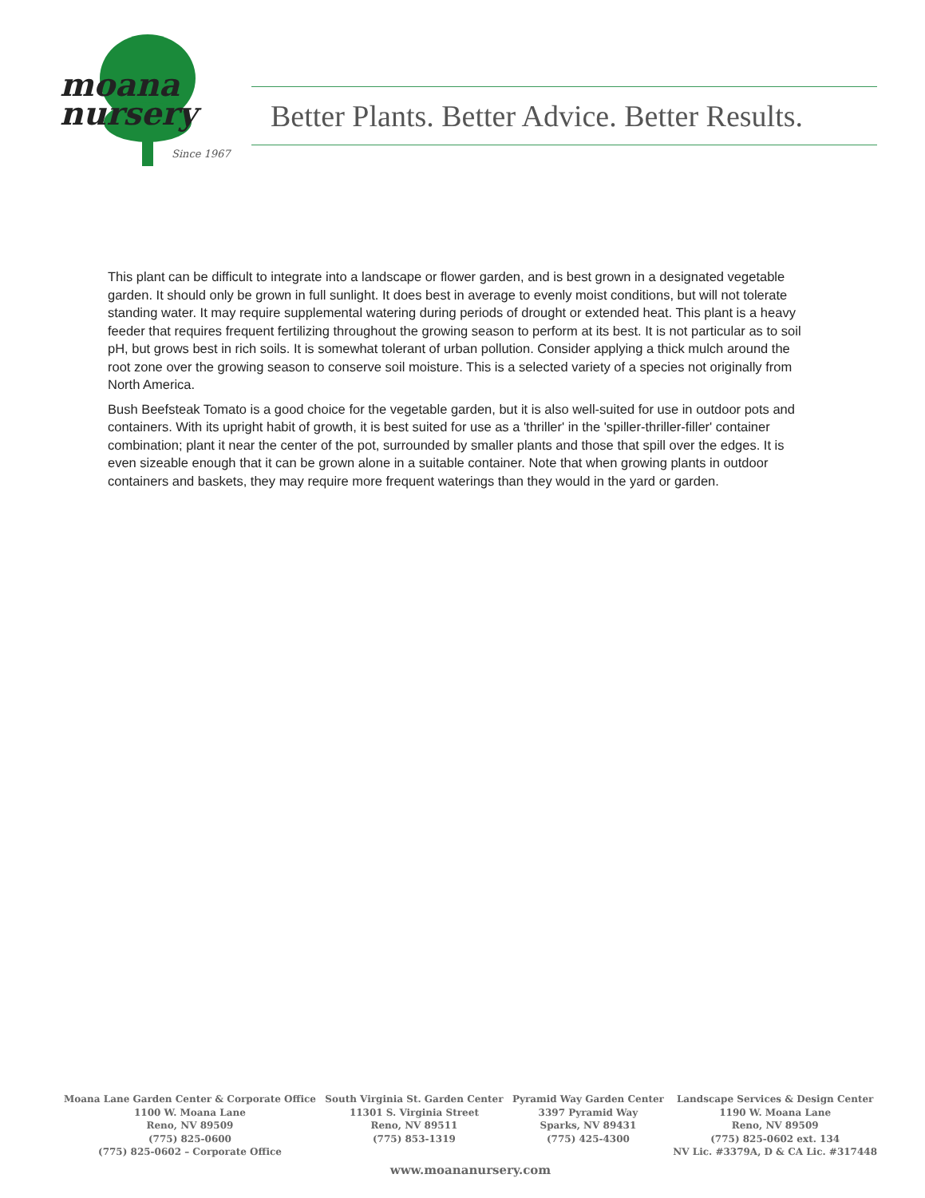moana
nursery
Since 1967
Better Plants. Better Advice. Better Results.
This plant can be difficult to integrate into a landscape or flower garden, and is best grown in a designated vegetable garden. It should only be grown in full sunlight. It does best in average to evenly moist conditions, but will not tolerate standing water. It may require supplemental watering during periods of drought or extended heat. This plant is a heavy feeder that requires frequent fertilizing throughout the growing season to perform at its best. It is not particular as to soil pH, but grows best in rich soils. It is somewhat tolerant of urban pollution. Consider applying a thick mulch around the root zone over the growing season to conserve soil moisture. This is a selected variety of a species not originally from North America.
Bush Beefsteak Tomato is a good choice for the vegetable garden, but it is also well-suited for use in outdoor pots and containers. With its upright habit of growth, it is best suited for use as a 'thriller' in the 'spiller-thriller-filler' container combination; plant it near the center of the pot, surrounded by smaller plants and those that spill over the edges. It is even sizeable enough that it can be grown alone in a suitable container. Note that when growing plants in outdoor containers and baskets, they may require more frequent waterings than they would in the yard or garden.
Moana Lane Garden Center & Corporate Office
1100 W. Moana Lane
Reno, NV 89509
(775) 825-0600
(775) 825-0602 – Corporate Office
South Virginia St. Garden Center
11301 S. Virginia Street
Reno, NV 89511
(775) 853-1319
Pyramid Way Garden Center
3397 Pyramid Way
Sparks, NV 89431
(775) 425-4300
Landscape Services & Design Center
1190 W. Moana Lane
Reno, NV 89509
(775) 825-0602 ext. 134
NV Lic. #3379A, D & CA Lic. #317448
www.moananursery.com